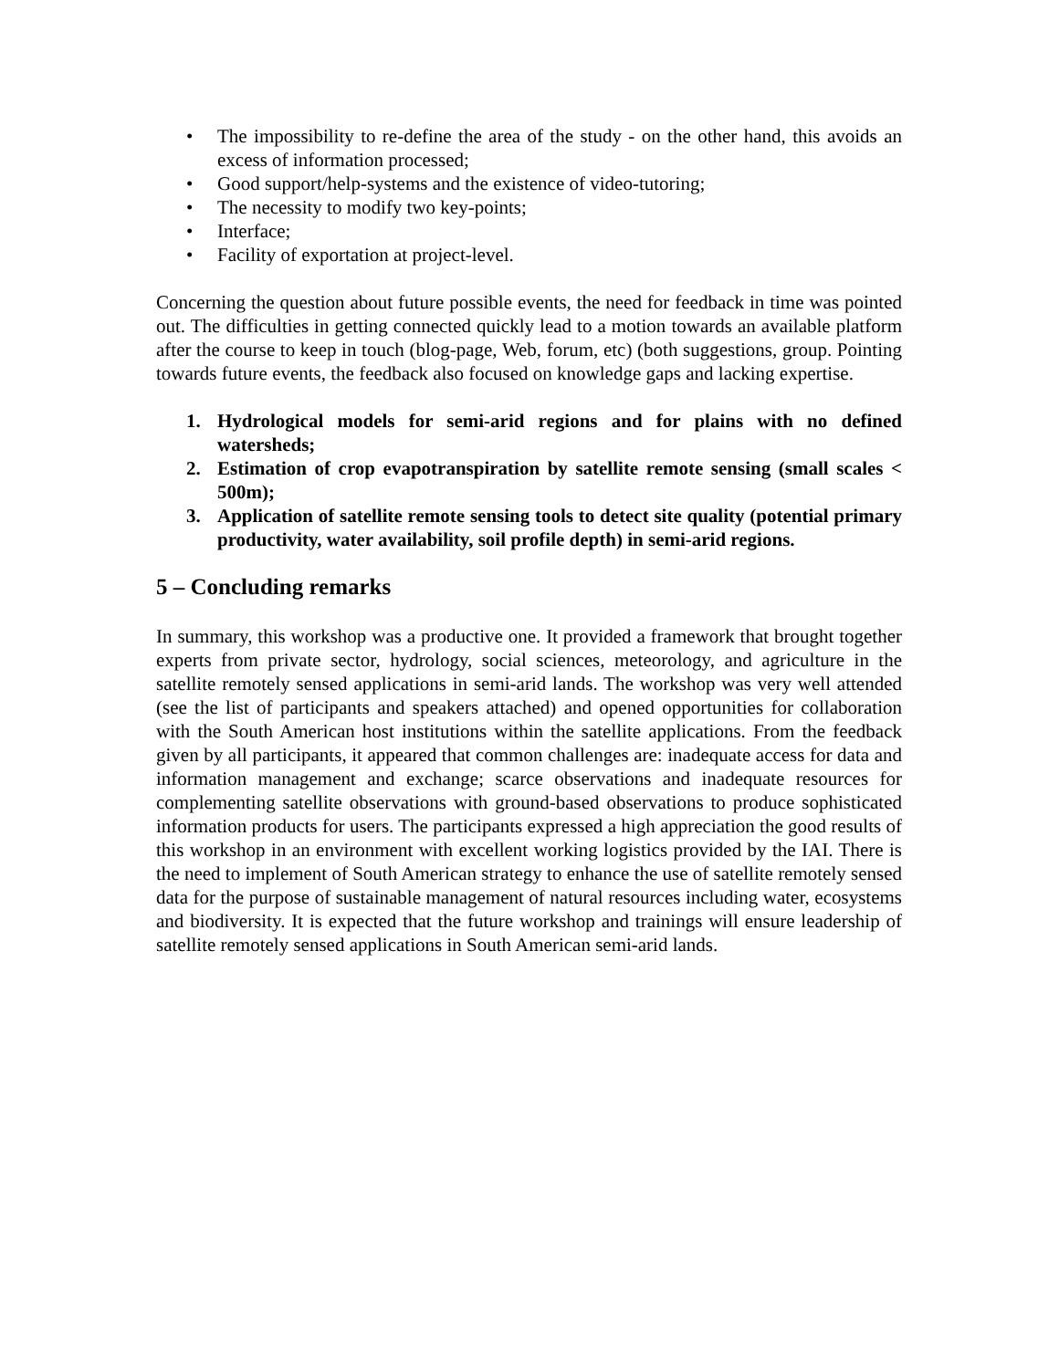• The impossibility to re-define the area of the study - on the other hand, this avoids an excess of information processed;
• Good support/help-systems and the existence of video-tutoring;
• The necessity to modify two key-points;
• Interface;
• Facility of exportation at project-level.
Concerning the question about future possible events, the need for feedback in time was pointed out. The difficulties in getting connected quickly lead to a motion towards an available platform after the course to keep in touch (blog-page, Web, forum, etc) (both suggestions, group. Pointing towards future events, the feedback also focused on knowledge gaps and lacking expertise.
1. Hydrological models for semi-arid regions and for plains with no defined watersheds;
2. Estimation of crop evapotranspiration by satellite remote sensing (small scales < 500m);
3. Application of satellite remote sensing tools to detect site quality (potential primary productivity, water availability, soil profile depth) in semi-arid regions.
5 – Concluding remarks
In summary, this workshop was a productive one. It provided a framework that brought together experts from private sector, hydrology, social sciences, meteorology, and agriculture in the satellite remotely sensed applications in semi-arid lands. The workshop was very well attended (see the list of participants and speakers attached) and opened opportunities for collaboration with the South American host institutions within the satellite applications. From the feedback given by all participants, it appeared that common challenges are: inadequate access for data and information management and exchange; scarce observations and inadequate resources for complementing satellite observations with ground-based observations to produce sophisticated information products for users. The participants expressed a high appreciation the good results of this workshop in an environment with excellent working logistics provided by the IAI. There is the need to implement of South American strategy to enhance the use of satellite remotely sensed data for the purpose of sustainable management of natural resources including water, ecosystems and biodiversity. It is expected that the future workshop and trainings will ensure leadership of satellite remotely sensed applications in South American semi-arid lands.